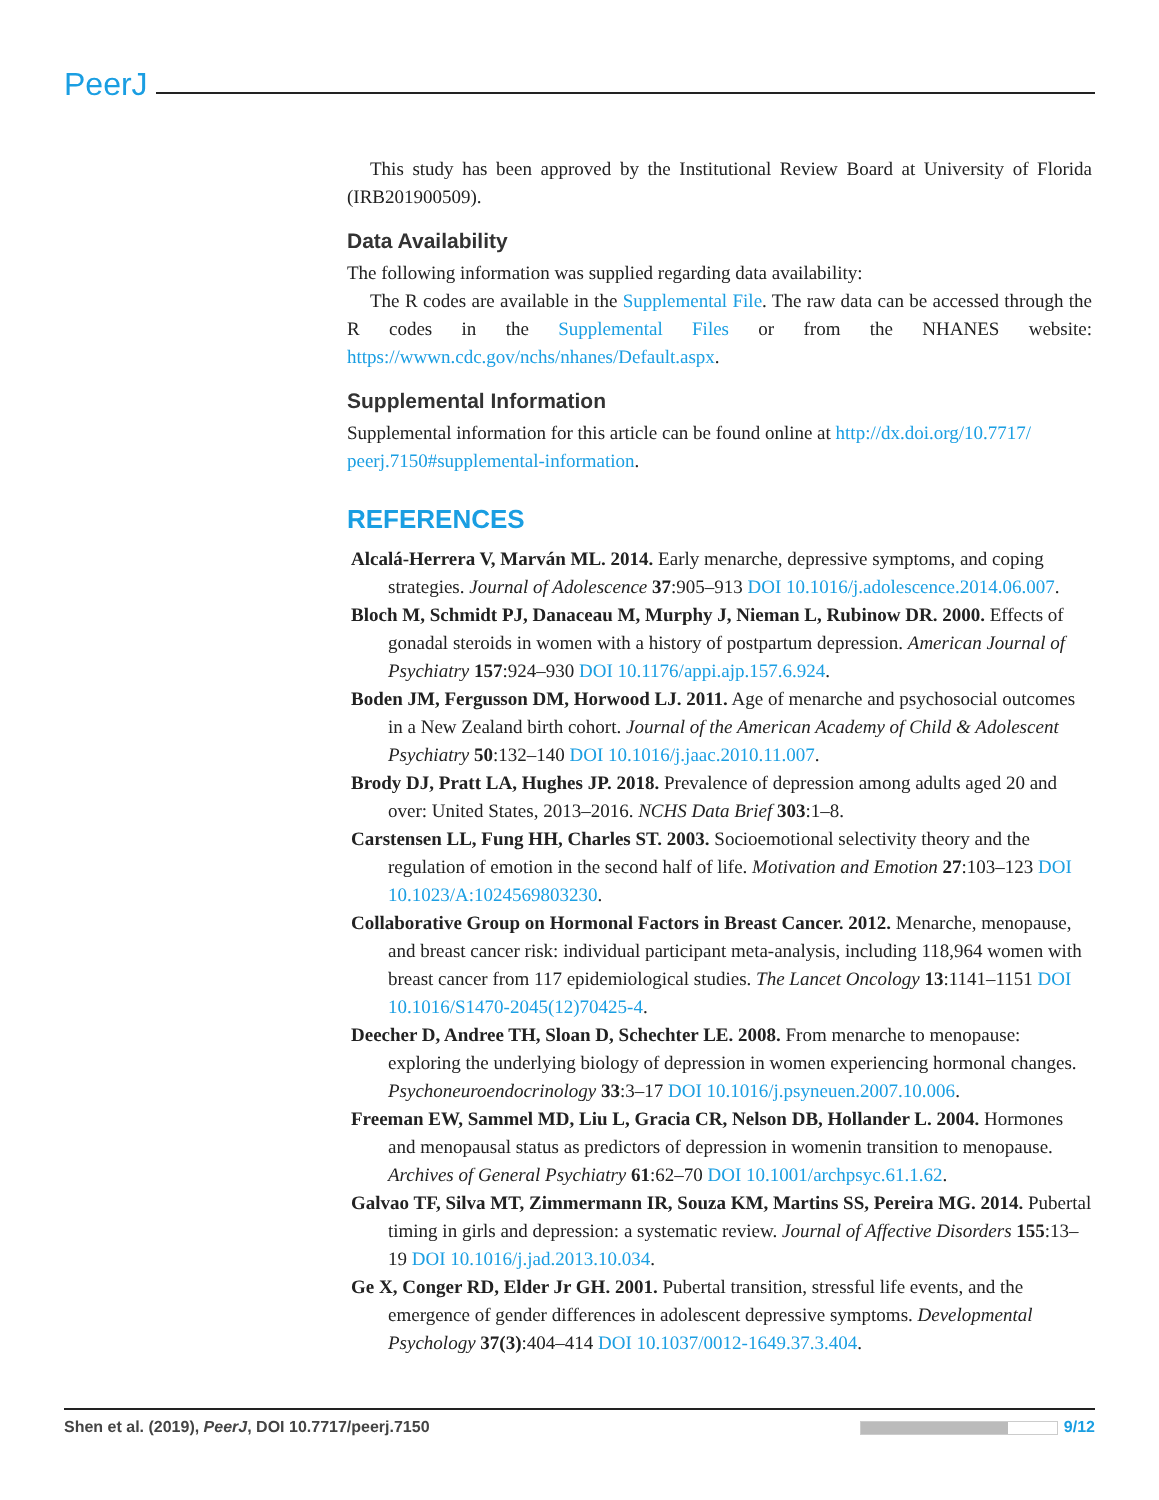PeerJ
This study has been approved by the Institutional Review Board at University of Florida (IRB201900509).
Data Availability
The following information was supplied regarding data availability:
The R codes are available in the Supplemental File. The raw data can be accessed through the R codes in the Supplemental Files or from the NHANES website: https://wwwn.cdc.gov/nchs/nhanes/Default.aspx.
Supplemental Information
Supplemental information for this article can be found online at http://dx.doi.org/10.7717/ peerj.7150#supplemental-information.
REFERENCES
Alcalá-Herrera V, Marván ML. 2014. Early menarche, depressive symptoms, and coping strategies. Journal of Adolescence 37:905–913 DOI 10.1016/j.adolescence.2014.06.007.
Bloch M, Schmidt PJ, Danaceau M, Murphy J, Nieman L, Rubinow DR. 2000. Effects of gonadal steroids in women with a history of postpartum depression. American Journal of Psychiatry 157:924–930 DOI 10.1176/appi.ajp.157.6.924.
Boden JM, Fergusson DM, Horwood LJ. 2011. Age of menarche and psychosocial outcomes in a New Zealand birth cohort. Journal of the American Academy of Child & Adolescent Psychiatry 50:132–140 DOI 10.1016/j.jaac.2010.11.007.
Brody DJ, Pratt LA, Hughes JP. 2018. Prevalence of depression among adults aged 20 and over: United States, 2013–2016. NCHS Data Brief 303:1–8.
Carstensen LL, Fung HH, Charles ST. 2003. Socioemotional selectivity theory and the regulation of emotion in the second half of life. Motivation and Emotion 27:103–123 DOI 10.1023/A:1024569803230.
Collaborative Group on Hormonal Factors in Breast Cancer. 2012. Menarche, menopause, and breast cancer risk: individual participant meta-analysis, including 118,964 women with breast cancer from 117 epidemiological studies. The Lancet Oncology 13:1141–1151 DOI 10.1016/S1470-2045(12)70425-4.
Deecher D, Andree TH, Sloan D, Schechter LE. 2008. From menarche to menopause: exploring the underlying biology of depression in women experiencing hormonal changes. Psychoneuroendocrinology 33:3–17 DOI 10.1016/j.psyneuen.2007.10.006.
Freeman EW, Sammel MD, Liu L, Gracia CR, Nelson DB, Hollander L. 2004. Hormones and menopausal status as predictors of depression in womenin transition to menopause. Archives of General Psychiatry 61:62–70 DOI 10.1001/archpsyc.61.1.62.
Galvao TF, Silva MT, Zimmermann IR, Souza KM, Martins SS, Pereira MG. 2014. Pubertal timing in girls and depression: a systematic review. Journal of Affective Disorders 155:13–19 DOI 10.1016/j.jad.2013.10.034.
Ge X, Conger RD, Elder Jr GH. 2001. Pubertal transition, stressful life events, and the emergence of gender differences in adolescent depressive symptoms. Developmental Psychology 37(3):404–414 DOI 10.1037/0012-1649.37.3.404.
Shen et al. (2019), PeerJ, DOI 10.7717/peerj.7150 9/12